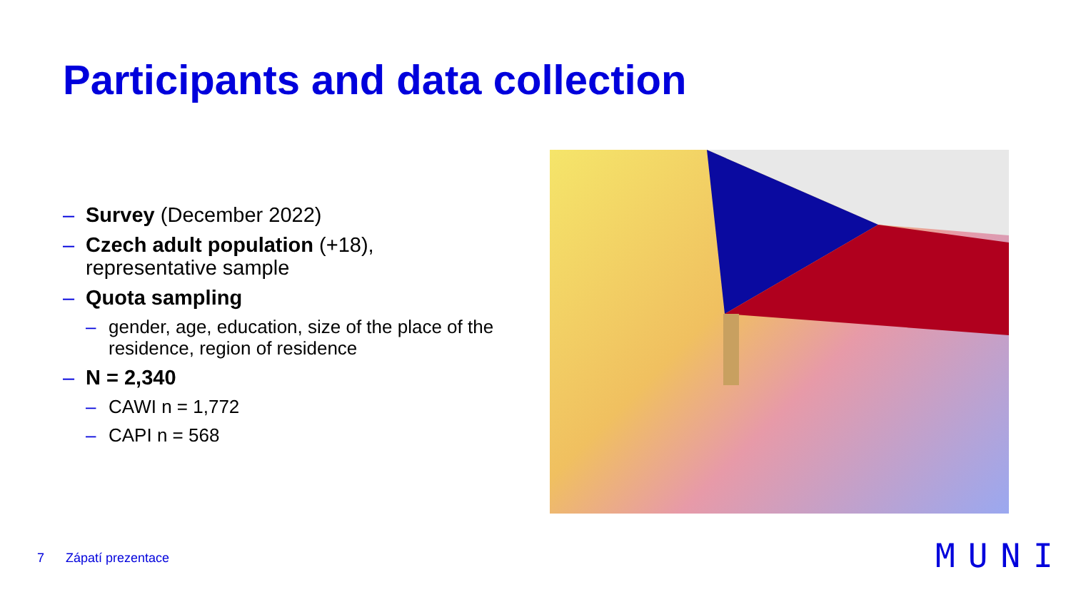Participants and data collection
– Survey (December 2022)
– Czech adult population (+18), representative sample
– Quota sampling
– gender, age, education, size of the place of the residence, region of residence
– N = 2,340
– CAWI n = 1,772
– CAPI n = 568
7 Zápatí prezentace MUNI